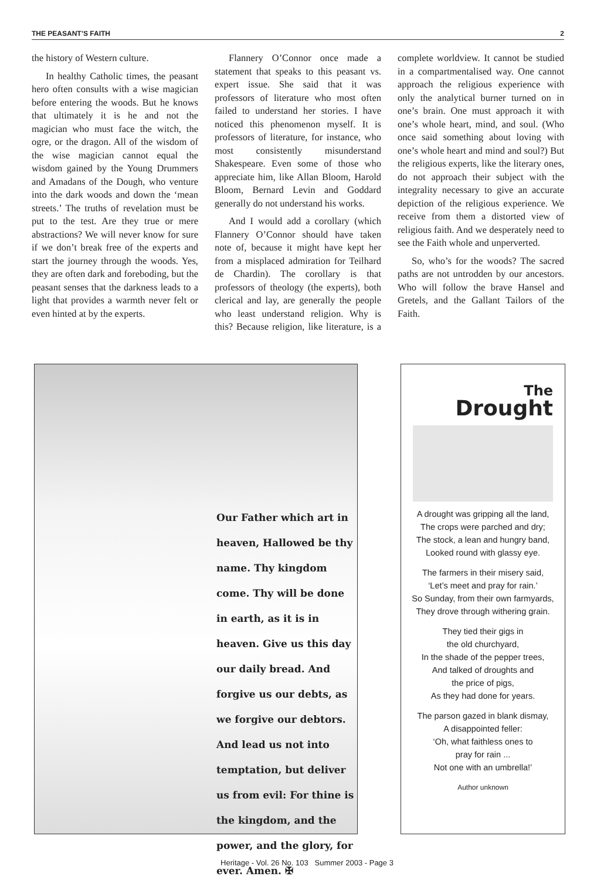THE PEASANT’S FAITH 2
the history of Western culture.
In healthy Catholic times, the peasant hero often consults with a wise magician before entering the woods. But he knows that ultimately it is he and not the magician who must face the witch, the ogre, or the dragon. All of the wisdom of the wise magician cannot equal the wisdom gained by the Young Drummers and Amadans of the Dough, who venture into the dark woods and down the ‘mean streets.’ The truths of revelation must be put to the test. Are they true or mere abstractions? We will never know for sure if we don’t break free of the experts and start the journey through the woods. Yes, they are often dark and foreboding, but the peasant senses that the darkness leads to a light that provides a warmth never felt or even hinted at by the experts.
Flannery O’Connor once made a statement that speaks to this peasant vs. expert issue. She said that it was professors of literature who most often failed to understand her stories. I have noticed this phenomenon myself. It is professors of literature, for instance, who most consistently misunderstand Shakespeare. Even some of those who appreciate him, like Allan Bloom, Harold Bloom, Bernard Levin and Goddard generally do not understand his works.
And I would add a corollary (which Flannery O’Connor should have taken note of, because it might have kept her from a misplaced admiration for Teilhard de Chardin). The corollary is that professors of theology (the experts), both clerical and lay, are generally the people who least understand religion. Why is this? Because religion, like literature, is a complete worldview. It cannot be studied in a compartmentalised way. One cannot approach the religious experience with only the analytical burner turned on in one’s brain. One must approach it with one’s whole heart, mind, and soul. (Who once said something about loving with one’s whole heart and mind and soul?) But the religious experts, like the literary ones, do not approach their subject with the integrality necessary to give an accurate depiction of the religious experience. We receive from them a distorted view of religious faith. And we desperately need to see the Faith whole and unperverted.
So, who’s for the woods? The sacred paths are not untrodden by our ancestors. Who will follow the brave Hansel and Gretels, and the Gallant Tailors of the Faith.
Our Father which art in heaven, Hallowed be thy name. Thy kingdom come. Thy will be done in earth, as it is in heaven. Give us this day our daily bread. And forgive us our debts, as we forgive our debtors. And lead us not into temptation, but deliver us from evil: For thine is the kingdom, and the power, and the glory, for ever. Amen. ✠
The
Drought
A drought was gripping all the land,
The crops were parched and dry;
The stock, a lean and hungry band,
Looked round with glassy eye.
The farmers in their misery said,
‘Let’s meet and pray for rain.’
So Sunday, from their own farmyards,
They drove through withering grain.
They tied their gigs in
the old churchyard,
In the shade of the pepper trees,
And talked of droughts and
the price of pigs,
As they had done for years.
The parson gazed in blank dismay,
A disappointed feller:
‘Oh, what faithless ones to
pray for rain ...
Not one with an umbrella!’
Author unknown
Heritage - Vol. 26 No. 103 Summer 2003 - Page 3